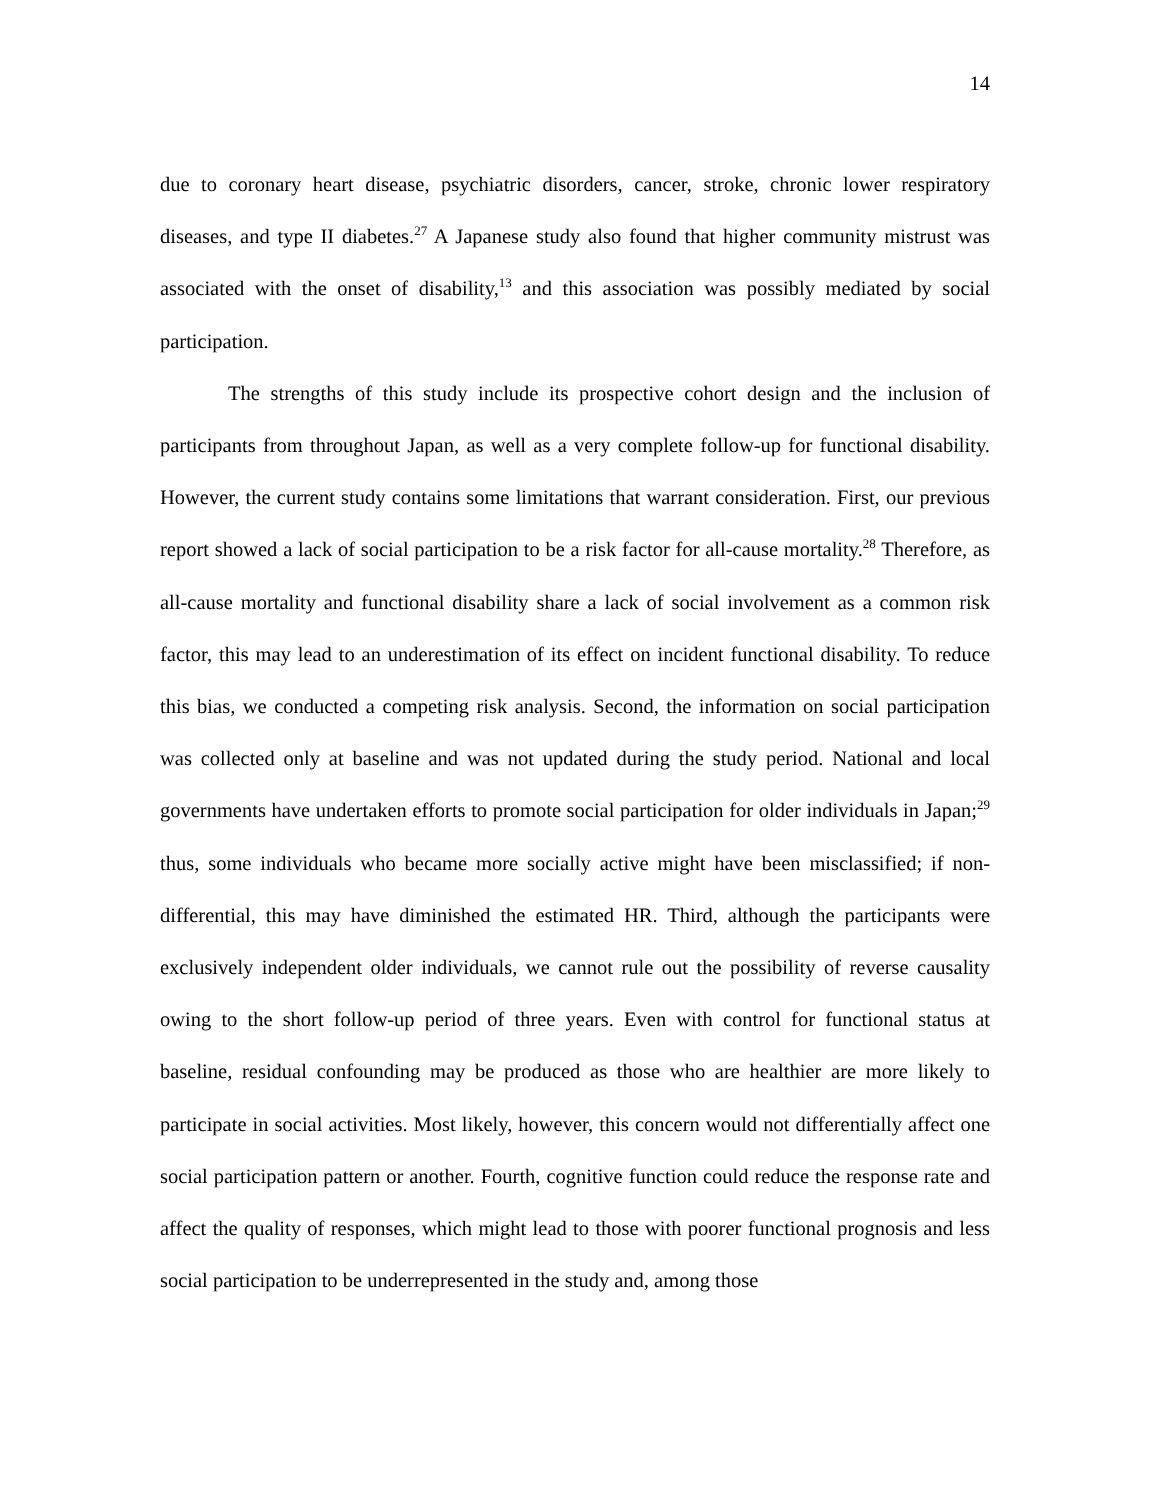14
due to coronary heart disease, psychiatric disorders, cancer, stroke, chronic lower respiratory diseases, and type II diabetes.<sup>27</sup> A Japanese study also found that higher community mistrust was associated with the onset of disability,<sup>13</sup> and this association was possibly mediated by social participation.
The strengths of this study include its prospective cohort design and the inclusion of participants from throughout Japan, as well as a very complete follow-up for functional disability. However, the current study contains some limitations that warrant consideration. First, our previous report showed a lack of social participation to be a risk factor for all-cause mortality.<sup>28</sup> Therefore, as all-cause mortality and functional disability share a lack of social involvement as a common risk factor, this may lead to an underestimation of its effect on incident functional disability. To reduce this bias, we conducted a competing risk analysis. Second, the information on social participation was collected only at baseline and was not updated during the study period. National and local governments have undertaken efforts to promote social participation for older individuals in Japan;<sup>29</sup> thus, some individuals who became more socially active might have been misclassified; if non-differential, this may have diminished the estimated HR. Third, although the participants were exclusively independent older individuals, we cannot rule out the possibility of reverse causality owing to the short follow-up period of three years. Even with control for functional status at baseline, residual confounding may be produced as those who are healthier are more likely to participate in social activities. Most likely, however, this concern would not differentially affect one social participation pattern or another. Fourth, cognitive function could reduce the response rate and affect the quality of responses, which might lead to those with poorer functional prognosis and less social participation to be underrepresented in the study and, among those